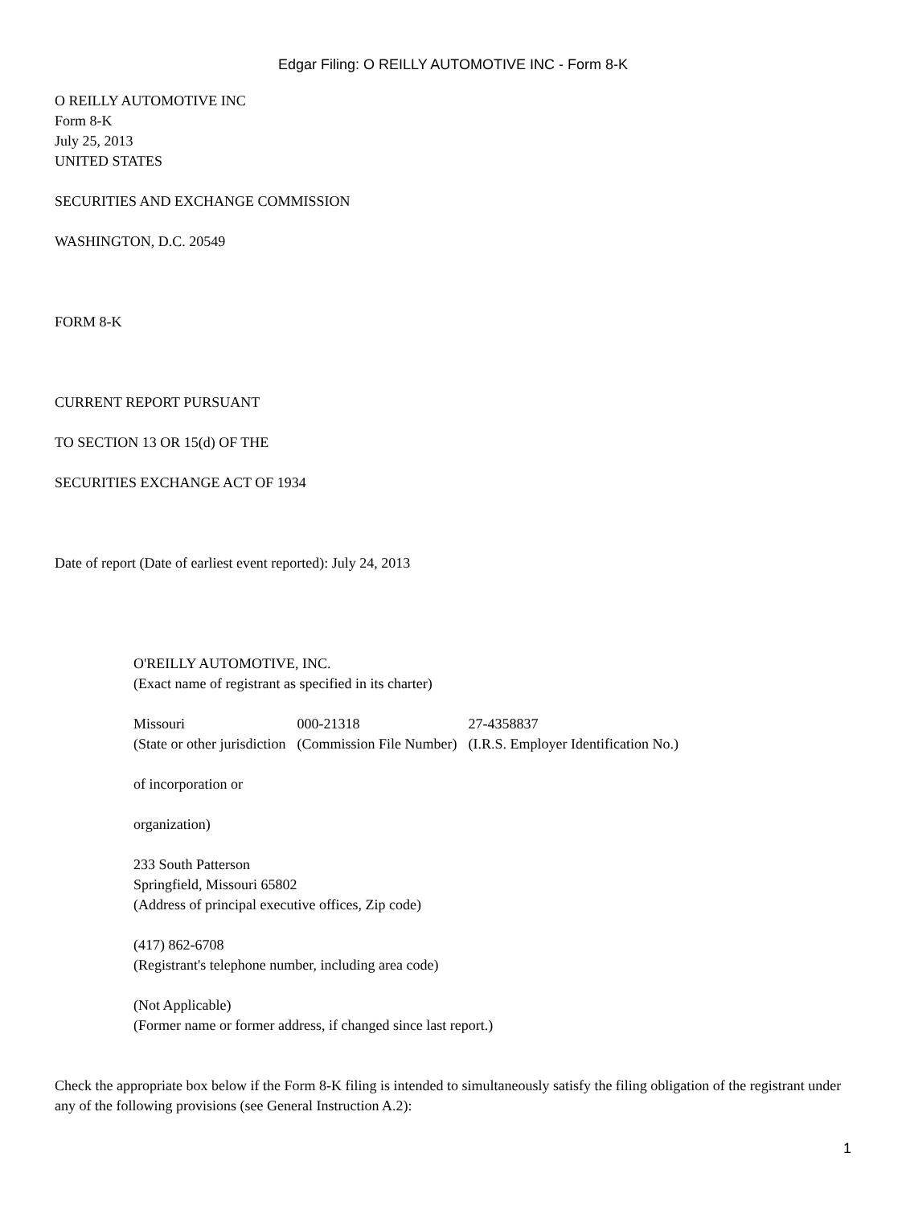Edgar Filing: O REILLY AUTOMOTIVE INC - Form 8-K
O REILLY AUTOMOTIVE INC
Form 8-K
July 25, 2013
UNITED STATES
SECURITIES AND EXCHANGE COMMISSION
WASHINGTON, D.C. 20549
FORM 8-K
CURRENT REPORT PURSUANT
TO SECTION 13 OR 15(d) OF THE
SECURITIES EXCHANGE ACT OF 1934
Date of report (Date of earliest event reported): July 24, 2013
O'REILLY AUTOMOTIVE, INC.
(Exact name of registrant as specified in its charter)
| Missouri | 000-21318 | 27-4358837 |
| (State or other jurisdiction | (Commission File Number) | (I.R.S. Employer Identification No.) |
of incorporation or
organization)
233 South Patterson
Springfield, Missouri 65802
(Address of principal executive offices, Zip code)
(417) 862-6708
(Registrant's telephone number, including area code)
(Not Applicable)
(Former name or former address, if changed since last report.)
Check the appropriate box below if the Form 8-K filing is intended to simultaneously satisfy the filing obligation of the registrant under any of the following provisions (see General Instruction A.2):
1